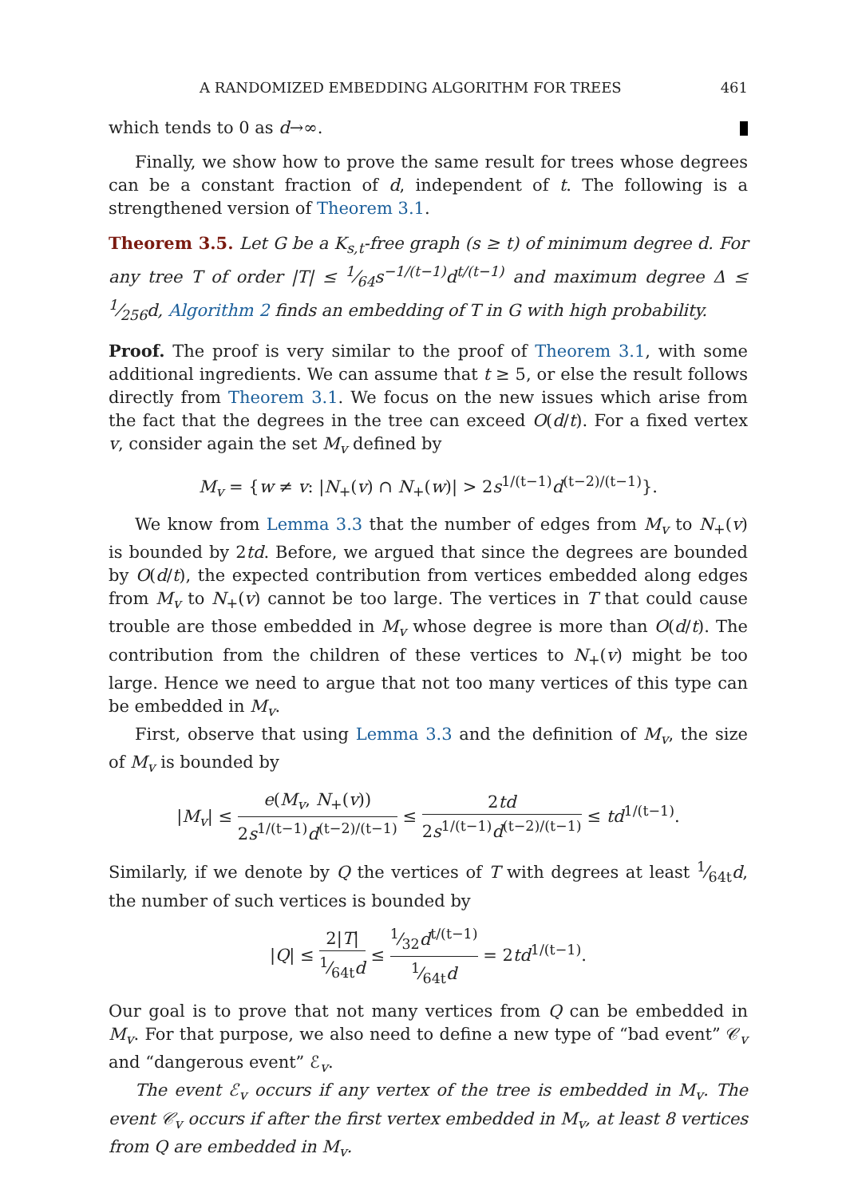A RANDOMIZED EMBEDDING ALGORITHM FOR TREES 461
which tends to 0 as d→∞.
Finally, we show how to prove the same result for trees whose degrees can be a constant fraction of d, independent of t. The following is a strengthened version of Theorem 3.1.
Theorem 3.5. Let G be a K<sub>s,t</sub>-free graph (s ≥ t) of minimum degree d. For any tree T of order |T| ≤ 1⁄64s<sup>−1/(t−1)</sup>d<sup>t/(t−1)</sup> and maximum degree Δ ≤ 1⁄256d, Algorithm 2 finds an embedding of T in G with high probability.
Proof. The proof is very similar to the proof of Theorem 3.1, with some additional ingredients. We can assume that t ≥ 5, or else the result follows directly from Theorem 3.1. We focus on the new issues which arise from the fact that the degrees in the tree can exceed O(d/t). For a fixed vertex v, consider again the set M<sub>v</sub> defined by
M<sub>v</sub> = {w ≠ v: |N<sub>+</sub>(v) ∩ N<sub>+</sub>(w)| > 2s<sup>1/(t−1)</sup>d<sup>(t−2)/(t−1)</sup>}.
We know from Lemma 3.3 that the number of edges from M<sub>v</sub> to N<sub>+</sub>(v) is bounded by 2td. Before, we argued that since the degrees are bounded by O(d/t), the expected contribution from vertices embedded along edges from M<sub>v</sub> to N<sub>+</sub>(v) cannot be too large. The vertices in T that could cause trouble are those embedded in M<sub>v</sub> whose degree is more than O(d/t). The contribution from the children of these vertices to N<sub>+</sub>(v) might be too large. Hence we need to argue that not too many vertices of this type can be embedded in M<sub>v</sub>.
First, observe that using Lemma 3.3 and the definition of M<sub>v</sub>, the size of M<sub>v</sub> is bounded by
|M<sub>v</sub>| ≤ e(M<sub>v</sub>, N<sub>+</sub>(v)) 2s<sup>1/(t−1)</sup>d<sup>(t−2)/(t−1)</sup> ≤ 2td 2s<sup>1/(t−1)</sup>d<sup>(t−2)/(t−1)</sup> ≤ td<sup>1/(t−1)</sup>.
Similarly, if we denote by Q the vertices of T with degrees at least 1⁄64td, the number of such vertices is bounded by
|Q| ≤ 2|T|1⁄64td ≤ 1⁄32d<sup>t/(t−1)</sup> 1⁄64td = 2td<sup>1/(t−1)</sup>.
Our goal is to prove that not many vertices from Q can be embedded in M<sub>v</sub>. For that purpose, we also need to define a new type of “bad event” 𝒞<sub>v</sub> and “dangerous event” ℰ<sub>v</sub>.
The event ℰ<sub>v</sub> occurs if any vertex of the tree is embedded in M<sub>v</sub>. The event 𝒞<sub>v</sub> occurs if after the first vertex embedded in M<sub>v</sub>, at least 8 vertices from Q are embedded in M<sub>v</sub>.